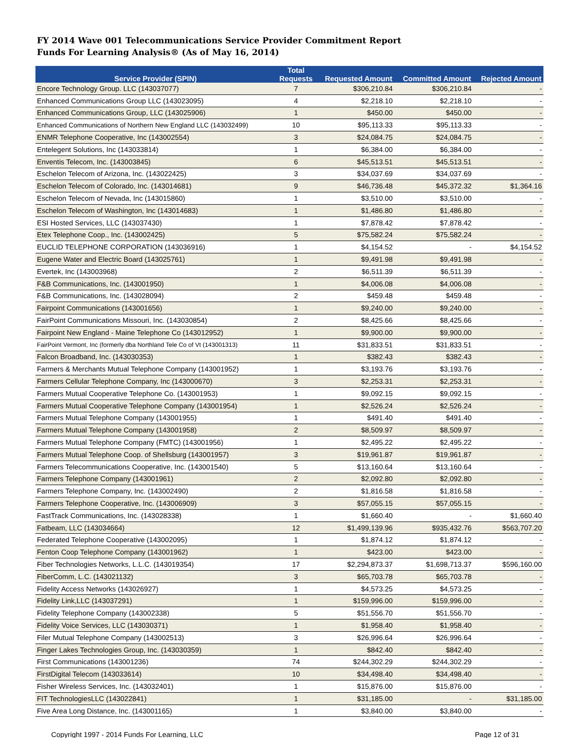FY 2014 Wave 001 Telecommunications Service Provider Commitment Report
Funds For Learning Analysis® (As of May 16, 2014)
| Service Provider (SPIN) | Total Requests | Requested Amount | Committed Amount | Rejected Amount |
| --- | --- | --- | --- | --- |
| Encore Technology Group. LLC (143037077) | 7 | $306,210.84 | $306,210.84 | - |
| Enhanced Communications Group LLC (143023095) | 4 | $2,218.10 | $2,218.10 | - |
| Enhanced Communications Group, LLC (143025906) | 1 | $450.00 | $450.00 | - |
| Enhanced Communications of Northern New England LLC (143032499) | 10 | $95,113.33 | $95,113.33 | - |
| ENMR Telephone Cooperative, Inc (143002554) | 3 | $24,084.75 | $24,084.75 | - |
| Entelegent Solutions, Inc (143033814) | 1 | $6,384.00 | $6,384.00 | - |
| Enventis Telecom, Inc. (143003845) | 6 | $45,513.51 | $45,513.51 | - |
| Eschelon Telecom of Arizona, Inc. (143022425) | 3 | $34,037.69 | $34,037.69 | - |
| Eschelon Telecom of Colorado, Inc. (143014681) | 9 | $46,736.48 | $45,372.32 | $1,364.16 |
| Eschelon Telecom of Nevada, Inc (143015860) | 1 | $3,510.00 | $3,510.00 | - |
| Eschelon Telecom of Washington, Inc (143014683) | 1 | $1,486.80 | $1,486.80 | - |
| ESI Hosted Services, LLC (143037430) | 1 | $7,878.42 | $7,878.42 | - |
| Etex Telephone Coop., Inc. (143002425) | 5 | $75,582.24 | $75,582.24 | - |
| EUCLID TELEPHONE CORPORATION (143036916) | 1 | $4,154.52 | - | $4,154.52 |
| Eugene Water and Electric Board (143025761) | 1 | $9,491.98 | $9,491.98 | - |
| Evertek, Inc (143003968) | 2 | $6,511.39 | $6,511.39 | - |
| F&B Communications, Inc. (143001950) | 1 | $4,006.08 | $4,006.08 | - |
| F&B Communications, Inc. (143028094) | 2 | $459.48 | $459.48 | - |
| Fairpoint Communications (143001656) | 1 | $9,240.00 | $9,240.00 | - |
| FairPoint Communications Missouri, Inc. (143030854) | 2 | $8,425.66 | $8,425.66 | - |
| Fairpoint New England - Maine Telephone Co (143012952) | 1 | $9,900.00 | $9,900.00 | - |
| FairPoint Vermont, Inc (formerly dba Northland Tele Co of Vt (143001313) | 11 | $31,833.51 | $31,833.51 | - |
| Falcon Broadband, Inc. (143030353) | 1 | $382.43 | $382.43 | - |
| Farmers & Merchants Mutual Telephone Company (143001952) | 1 | $3,193.76 | $3,193.76 | - |
| Farmers Cellular Telephone Company, Inc (143000670) | 3 | $2,253.31 | $2,253.31 | - |
| Farmers Mutual Cooperative Telephone Co. (143001953) | 1 | $9,092.15 | $9,092.15 | - |
| Farmers Mutual Cooperative Telephone Company (143001954) | 1 | $2,526.24 | $2,526.24 | - |
| Farmers Mutual Telephone Company (143001955) | 1 | $491.40 | $491.40 | - |
| Farmers Mutual Telephone Company (143001958) | 2 | $8,509.97 | $8,509.97 | - |
| Farmers Mutual Telephone Company (FMTC) (143001956) | 1 | $2,495.22 | $2,495.22 | - |
| Farmers Mutual Telephone Coop. of Shellsburg (143001957) | 3 | $19,961.87 | $19,961.87 | - |
| Farmers Telecommunications Cooperative, Inc. (143001540) | 5 | $13,160.64 | $13,160.64 | - |
| Farmers Telephone Company (143001961) | 2 | $2,092.80 | $2,092.80 | - |
| Farmers Telephone Company, Inc. (143002490) | 2 | $1,816.58 | $1,816.58 | - |
| Farmers Telephone Cooperative, Inc. (143006909) | 3 | $57,055.15 | $57,055.15 | - |
| FastTrack Communications, Inc. (143028338) | 1 | $1,660.40 | - | $1,660.40 |
| Fatbeam, LLC (143034664) | 12 | $1,499,139.96 | $935,432.76 | $563,707.20 |
| Federated Telephone Cooperative (143002095) | 1 | $1,874.12 | $1,874.12 | - |
| Fenton Coop Telephone Company (143001962) | 1 | $423.00 | $423.00 | - |
| Fiber Technologies Networks, L.L.C. (143019354) | 17 | $2,294,873.37 | $1,698,713.37 | $596,160.00 |
| FiberComm, L.C. (143021132) | 3 | $65,703.78 | $65,703.78 | - |
| Fidelity Access Networks (143026927) | 1 | $4,573.25 | $4,573.25 | - |
| Fidelity Link,LLC (143037291) | 1 | $159,996.00 | $159,996.00 | - |
| Fidelity Telephone Company (143002338) | 5 | $51,556.70 | $51,556.70 | - |
| Fidelity Voice Services, LLC (143030371) | 1 | $1,958.40 | $1,958.40 | - |
| Filer Mutual Telephone Company (143002513) | 3 | $26,996.64 | $26,996.64 | - |
| Finger Lakes Technologies Group, Inc. (143030359) | 1 | $842.40 | $842.40 | - |
| First Communications (143001236) | 74 | $244,302.29 | $244,302.29 | - |
| FirstDigital Telecom (143033614) | 10 | $34,498.40 | $34,498.40 | - |
| Fisher Wireless Services, Inc. (143032401) | 1 | $15,876.00 | $15,876.00 | - |
| FIT TechnologiesLLC (143022841) | 1 | $31,185.00 | - | $31,185.00 |
| Five Area Long Distance, Inc. (143001165) | 1 | $3,840.00 | $3,840.00 | - |
Copyright 1997 - 2014 Funds For Learning, LLC Page 12 of 31